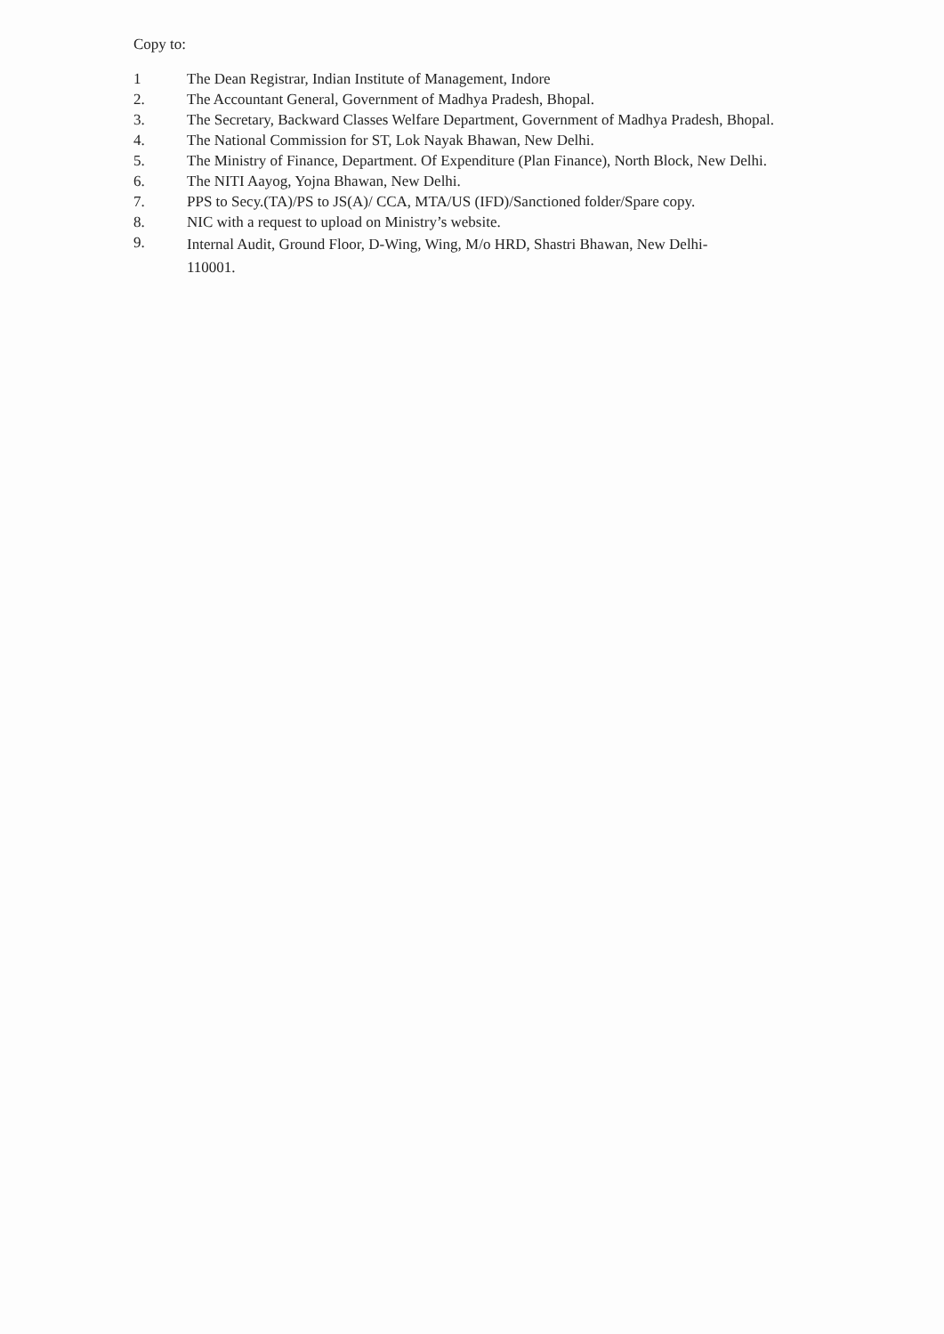Copy to:
1 The Dean Registrar, Indian Institute of Management, Indore
2. The Accountant General, Government of Madhya Pradesh, Bhopal.
3. The Secretary, Backward Classes Welfare Department, Government of Madhya Pradesh, Bhopal.
4. The National Commission for ST, Lok Nayak Bhawan, New Delhi.
5. The Ministry of Finance, Department. Of Expenditure (Plan Finance), North Block, New Delhi.
6. The NITI Aayog, Yojna Bhawan, New Delhi.
7. PPS to Secy.(TA)/PS to JS(A)/ CCA, MTA/US (IFD)/Sanctioned folder/Spare copy.
8. NIC with a request to upload on Ministry’s website.
9.
Internal Audit, Ground Floor, D-Wing, Wing, M/o HRD, Shastri Bhawan, New Delhi- 110001.